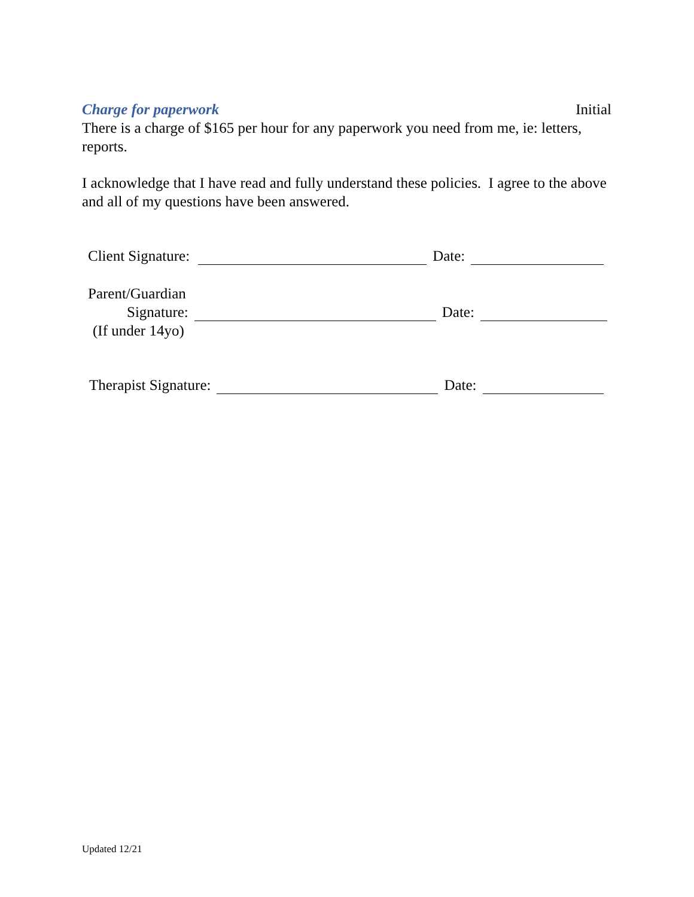Charge for paperwork Initial
There is a charge of $165 per hour for any paperwork you need from me, ie: letters, reports.
I acknowledge that I have read and fully understand these policies. I agree to the above and all of my questions have been answered.
Client Signature: Date:
Parent/Guardian
Signature: Date:
(If under 14yo)
Therapist Signature: Date:
Updated 12/21